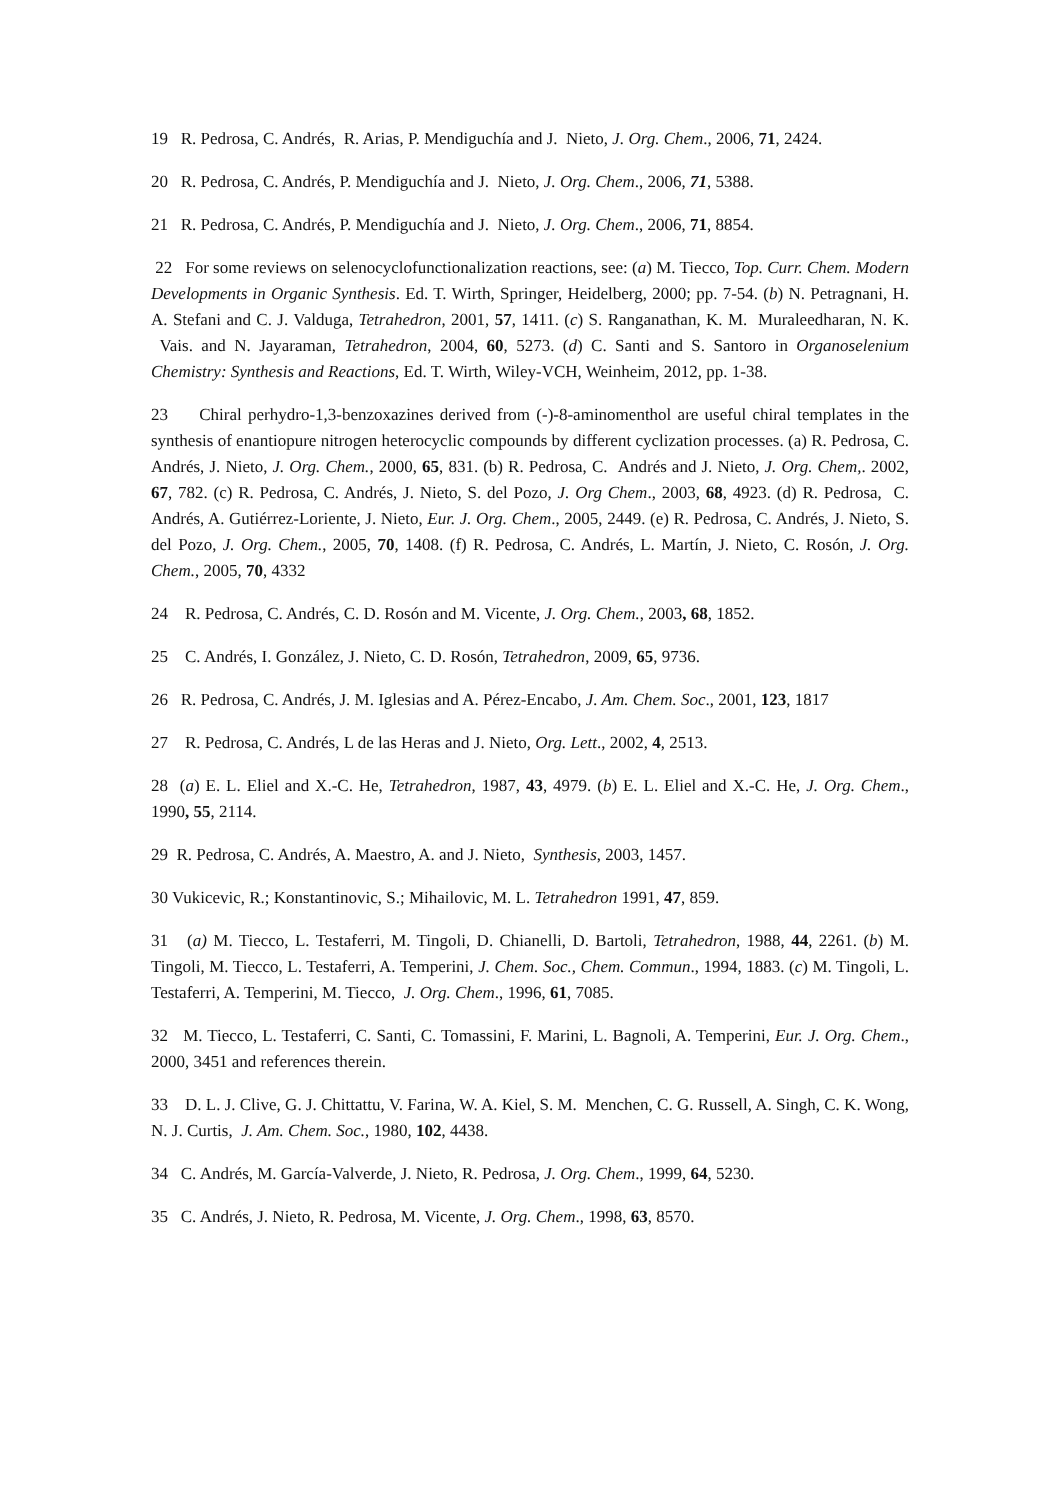19 R. Pedrosa, C. Andrés, R. Arias, P. Mendiguchía and J. Nieto, J. Org. Chem., 2006, 71, 2424.
20 R. Pedrosa, C. Andrés, P. Mendiguchía and J. Nieto, J. Org. Chem., 2006, 71, 5388.
21 R. Pedrosa, C. Andrés, P. Mendiguchía and J. Nieto, J. Org. Chem., 2006, 71, 8854.
22 For some reviews on selenocyclofunctionalization reactions, see: (a) M. Tiecco, Top. Curr. Chem. Modern Developments in Organic Synthesis. Ed. T. Wirth, Springer, Heidelberg, 2000; pp. 7-54. (b) N. Petragnani, H. A. Stefani and C. J. Valduga, Tetrahedron, 2001, 57, 1411. (c) S. Ranganathan, K. M. Muraleedharan, N. K. Vais. and N. Jayaraman, Tetrahedron, 2004, 60, 5273. (d) C. Santi and S. Santoro in Organoselenium Chemistry: Synthesis and Reactions, Ed. T. Wirth, Wiley-VCH, Weinheim, 2012, pp. 1-38.
23 Chiral perhydro-1,3-benzoxazines derived from (-)-8-aminomenthol are useful chiral templates in the synthesis of enantiopure nitrogen heterocyclic compounds by different cyclization processes. (a) R. Pedrosa, C. Andrés, J. Nieto, J. Org. Chem., 2000, 65, 831. (b) R. Pedrosa, C. Andrés and J. Nieto, J. Org. Chem,. 2002, 67, 782. (c) R. Pedrosa, C. Andrés, J. Nieto, S. del Pozo, J. Org Chem., 2003, 68, 4923. (d) R. Pedrosa, C. Andrés, A. Gutiérrez-Loriente, J. Nieto, Eur. J. Org. Chem., 2005, 2449. (e) R. Pedrosa, C. Andrés, J. Nieto, S. del Pozo, J. Org. Chem., 2005, 70, 1408. (f) R. Pedrosa, C. Andrés, L. Martín, J. Nieto, C. Rosón, J. Org. Chem., 2005, 70, 4332
24 R. Pedrosa, C. Andrés, C. D. Rosón and M. Vicente, J. Org. Chem., 2003, 68, 1852.
25 C. Andrés, I. González, J. Nieto, C. D. Rosón, Tetrahedron, 2009, 65, 9736.
26 R. Pedrosa, C. Andrés, J. M. Iglesias and A. Pérez-Encabo, J. Am. Chem. Soc., 2001, 123, 1817
27 R. Pedrosa, C. Andrés, L de las Heras and J. Nieto, Org. Lett., 2002, 4, 2513.
28 (a) E. L. Eliel and X.-C. He, Tetrahedron, 1987, 43, 4979. (b) E. L. Eliel and X.-C. He, J. Org. Chem., 1990, 55, 2114.
29 R. Pedrosa, C. Andrés, A. Maestro, A. and J. Nieto, Synthesis, 2003, 1457.
30 Vukicevic, R.; Konstantinovic, S.; Mihailovic, M. L. Tetrahedron 1991, 47, 859.
31 (a) M. Tiecco, L. Testaferri, M. Tingoli, D. Chianelli, D. Bartoli, Tetrahedron, 1988, 44, 2261. (b) M. Tingoli, M. Tiecco, L. Testaferri, A. Temperini, J. Chem. Soc., Chem. Commun., 1994, 1883. (c) M. Tingoli, L. Testaferri, A. Temperini, M. Tiecco, J. Org. Chem., 1996, 61, 7085.
32 M. Tiecco, L. Testaferri, C. Santi, C. Tomassini, F. Marini, L. Bagnoli, A. Temperini, Eur. J. Org. Chem., 2000, 3451 and references therein.
33 D. L. J. Clive, G. J. Chittattu, V. Farina, W. A. Kiel, S. M. Menchen, C. G. Russell, A. Singh, C. K. Wong, N. J. Curtis, J. Am. Chem. Soc., 1980, 102, 4438.
34 C. Andrés, M. García-Valverde, J. Nieto, R. Pedrosa, J. Org. Chem., 1999, 64, 5230.
35 C. Andrés, J. Nieto, R. Pedrosa, M. Vicente, J. Org. Chem., 1998, 63, 8570.